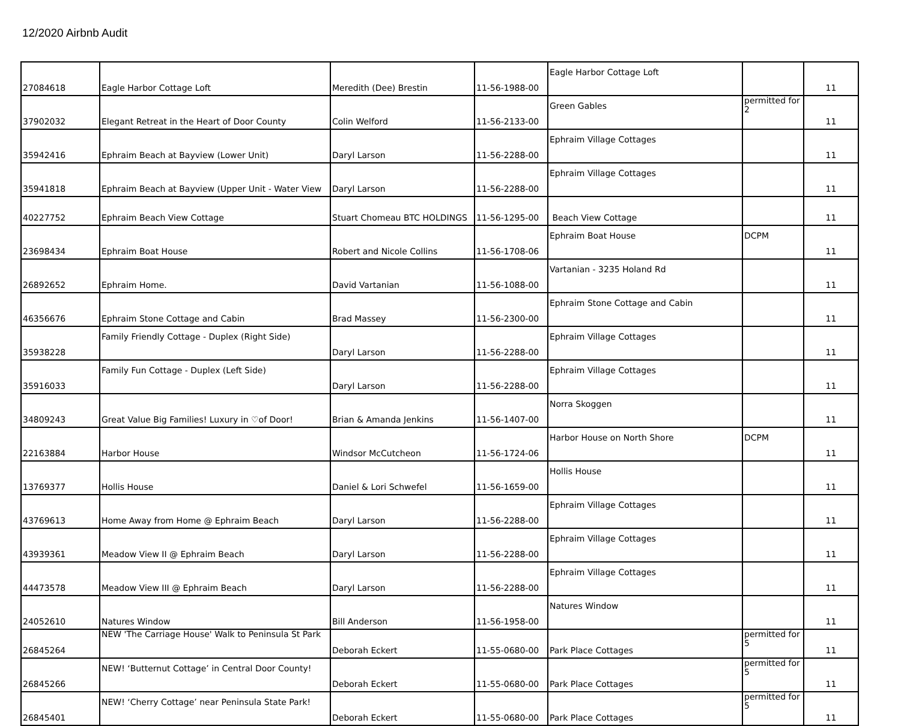12/2020 Airbnb Audit
| 27084618 | Eagle Harbor Cottage Loft | Meredith (Dee) Brestin | 11-56-1988-00 | Eagle Harbor Cottage Loft | | 11 |
| 37902032 | Elegant Retreat in the Heart of Door County | Colin Welford | 11-56-2133-00 | Green Gables | permitted for 2 | 11 |
| 35942416 | Ephraim Beach at Bayview (Lower Unit) | Daryl Larson | 11-56-2288-00 | Ephraim Village Cottages | | 11 |
| 35941818 | Ephraim Beach at Bayview (Upper Unit - Water View | Daryl Larson | 11-56-2288-00 | Ephraim Village Cottages | | 11 |
| 40227752 | Ephraim Beach View Cottage | Stuart Chomeau BTC HOLDINGS | 11-56-1295-00 | Beach View Cottage | | 11 |
| 23698434 | Ephraim Boat House | Robert and Nicole Collins | 11-56-1708-06 | Ephraim Boat House | DCPM | 11 |
| 26892652 | Ephraim Home. | David Vartanian | 11-56-1088-00 | Vartanian - 3235 Holand Rd | | 11 |
| 46356676 | Ephraim Stone Cottage and Cabin | Brad Massey | 11-56-2300-00 | Ephraim Stone Cottage and Cabin | | 11 |
| 35938228 | Family Friendly Cottage - Duplex (Right Side) | Daryl Larson | 11-56-2288-00 | Ephraim Village Cottages | | 11 |
| 35916033 | Family Fun Cottage - Duplex (Left Side) | Daryl Larson | 11-56-2288-00 | Ephraim Village Cottages | | 11 |
| 34809243 | Great Value Big Families! Luxury in ♡of Door! | Brian & Amanda Jenkins | 11-56-1407-00 | Norra Skoggen | | 11 |
| 22163884 | Harbor House | Windsor McCutcheon | 11-56-1724-06 | Harbor House on North Shore | DCPM | 11 |
| 13769377 | Hollis House | Daniel & Lori Schwefel | 11-56-1659-00 | Hollis House | | 11 |
| 43769613 | Home Away from Home @ Ephraim Beach | Daryl Larson | 11-56-2288-00 | Ephraim Village Cottages | | 11 |
| 43939361 | Meadow View II @ Ephraim Beach | Daryl Larson | 11-56-2288-00 | Ephraim Village Cottages | | 11 |
| 44473578 | Meadow View III @ Ephraim Beach | Daryl Larson | 11-56-2288-00 | Ephraim Village Cottages | | 11 |
| 24052610 | Natures Window | Bill Anderson | 11-56-1958-00 | Natures Window | | 11 |
| 26845264 | NEW 'The Carriage House' Walk to Peninsula St Park | Deborah Eckert | 11-55-0680-00 | Park Place Cottages | permitted for 5 | 11 |
| 26845266 | NEW! ‘Butternut Cottage’ in Central Door County! | Deborah Eckert | 11-55-0680-00 | Park Place Cottages | permitted for 5 | 11 |
| 26845401 | NEW! ‘Cherry Cottage’ near Peninsula State Park! | Deborah Eckert | 11-55-0680-00 | Park Place Cottages | permitted for 5 | 11 |